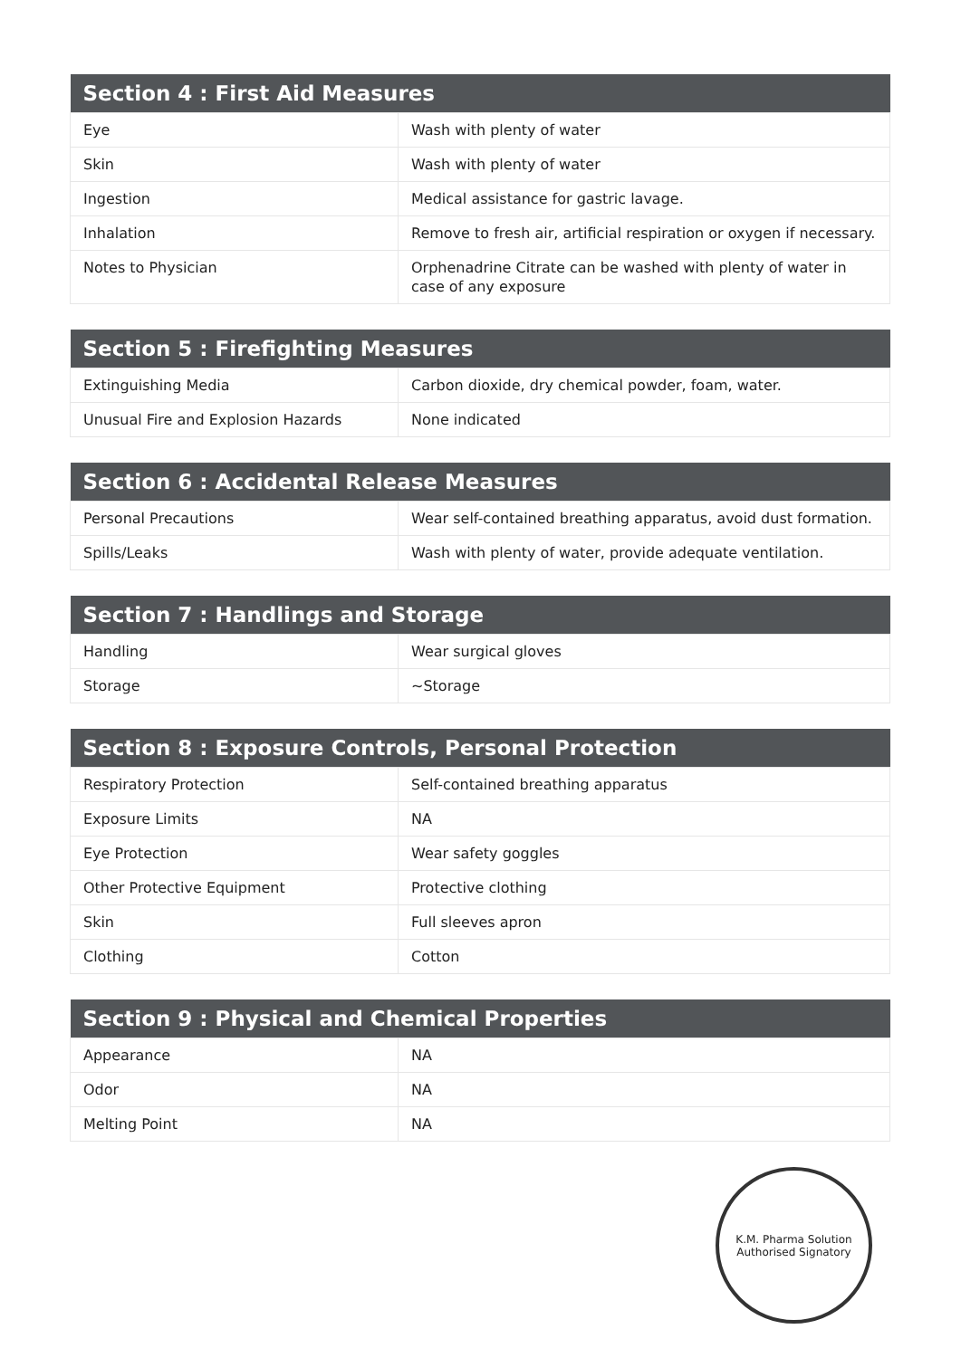| Section 4 : First Aid Measures | |
| --- | --- |
| Eye | Wash with plenty of water |
| Skin | Wash with plenty of water |
| Ingestion | Medical assistance for gastric lavage. |
| Inhalation | Remove to fresh air, artificial respiration or oxygen if necessary. |
| Notes to Physician | Orphenadrine Citrate can be washed with plenty of water in case of any exposure |
| Section 5 : Firefighting Measures | |
| --- | --- |
| Extinguishing Media | Carbon dioxide, dry chemical powder, foam, water. |
| Unusual Fire and Explosion Hazards | None indicated |
| Section 6 : Accidental Release Measures | |
| --- | --- |
| Personal Precautions | Wear self-contained breathing apparatus, avoid dust formation. |
| Spills/Leaks | Wash with plenty of water, provide adequate ventilation. |
| Section 7 : Handlings and Storage | |
| --- | --- |
| Handling | Wear surgical gloves |
| Storage | ~Storage |
| Section 8 : Exposure Controls, Personal Protection | |
| --- | --- |
| Respiratory Protection | Self-contained breathing apparatus |
| Exposure Limits | NA |
| Eye Protection | Wear safety goggles |
| Other Protective Equipment | Protective clothing |
| Skin | Full sleeves apron |
| Clothing | Cotton |
| Section 9 : Physical and Chemical Properties | |
| --- | --- |
| Appearance | NA |
| Odor | NA |
| Melting Point | NA |
K.M. Pharma Solution
Authorised Signatory